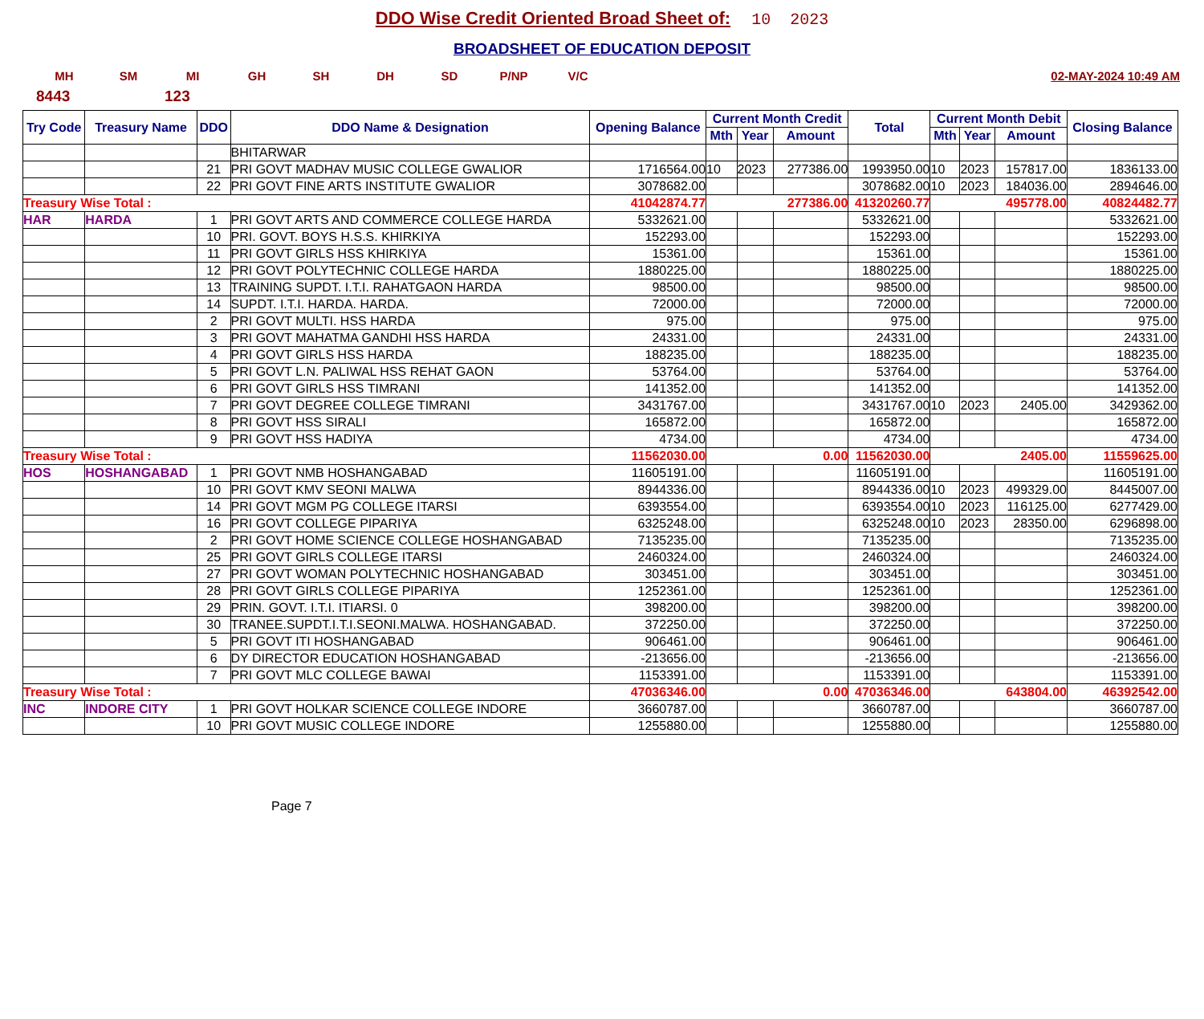DDO Wise Credit Oriented Broad Sheet of: 10 2023
BROADSHEET OF EDUCATION DEPOSIT
MH SM MI GH SH DH SD P/NP V/C 02-MAY-2024 10:49 AM
8443 123
| Try Code | Treasury Name | DDO | DDO Name & Designation | Opening Balance | Current Month Credit | | | Total | Current Month Debit | | | Closing Balance |
| --- | --- | --- | --- | --- | --- | --- | --- | --- | --- | --- | --- | --- |
| | | | | | Mth | Year | Amount | | Mth | Year | Amount | |
| | | | BHITARWAR | | | | | | | | | |
| | | 21 | PRI GOVT MADHAV MUSIC COLLEGE GWALIOR | 1716564.00 | 10 | 2023 | 277386.00 | 1993950.00 | 10 | 2023 | 157817.00 | 1836133.00 |
| | | 22 | PRI GOVT FINE ARTS INSTITUTE GWALIOR | 3078682.00 | | | | 3078682.00 | 10 | 2023 | 184036.00 | 2894646.00 |
| Treasury Wise Total : | | | | 41042874.77 | 277386.00 | | | 41320260.77 | 495778.00 | | | 40824482.77 |
| HAR | HARDA | 1 | PRI GOVT ARTS AND COMMERCE COLLEGE HARDA | 5332621.00 | | | | 5332621.00 | | | | 5332621.00 |
| | | 10 | PRI. GOVT. BOYS H.S.S. KHIRKIYA | 152293.00 | | | | 152293.00 | | | | 152293.00 |
| | | 11 | PRI GOVT GIRLS HSS KHIRKIYA | 15361.00 | | | | 15361.00 | | | | 15361.00 |
| | | 12 | PRI GOVT POLYTECHNIC COLLEGE HARDA | 1880225.00 | | | | 1880225.00 | | | | 1880225.00 |
| | | 13 | TRAINING SUPDT. I.T.I. RAHATGAON HARDA | 98500.00 | | | | 98500.00 | | | | 98500.00 |
| | | 14 | SUPDT. I.T.I. HARDA. HARDA. | 72000.00 | | | | 72000.00 | | | | 72000.00 |
| | | 2 | PRI GOVT MULTI. HSS HARDA | 975.00 | | | | 975.00 | | | | 975.00 |
| | | 3 | PRI GOVT MAHATMA GANDHI HSS HARDA | 24331.00 | | | | 24331.00 | | | | 24331.00 |
| | | 4 | PRI GOVT GIRLS HSS HARDA | 188235.00 | | | | 188235.00 | | | | 188235.00 |
| | | 5 | PRI GOVT L.N. PALIWAL HSS REHAT GAON | 53764.00 | | | | 53764.00 | | | | 53764.00 |
| | | 6 | PRI GOVT GIRLS HSS TIMRANI | 141352.00 | | | | 141352.00 | | | | 141352.00 |
| | | 7 | PRI GOVT DEGREE COLLEGE TIMRANI | 3431767.00 | | | | 3431767.00 | 10 | 2023 | 2405.00 | 3429362.00 |
| | | 8 | PRI GOVT HSS SIRALI | 165872.00 | | | | 165872.00 | | | | 165872.00 |
| | | 9 | PRI GOVT HSS HADIYA | 4734.00 | | | | 4734.00 | | | | 4734.00 |
| Treasury Wise Total : | | | | 11562030.00 | 0.00 | | | 11562030.00 | 2405.00 | | | 11559625.00 |
| HOS | HOSHANGABAD | 1 | PRI GOVT NMB HOSHANGABAD | 11605191.00 | | | | 11605191.00 | | | | 11605191.00 |
| | | 10 | PRI GOVT KMV SEONI MALWA | 8944336.00 | | | | 8944336.00 | 10 | 2023 | 499329.00 | 8445007.00 |
| | | 14 | PRI GOVT MGM PG COLLEGE ITARSI | 6393554.00 | | | | 6393554.00 | 10 | 2023 | 116125.00 | 6277429.00 |
| | | 16 | PRI GOVT COLLEGE PIPARIYA | 6325248.00 | | | | 6325248.00 | 10 | 2023 | 28350.00 | 6296898.00 |
| | | 2 | PRI GOVT HOME SCIENCE COLLEGE HOSHANGABAD | 7135235.00 | | | | 7135235.00 | | | | 7135235.00 |
| | | 25 | PRI GOVT GIRLS COLLEGE ITARSI | 2460324.00 | | | | 2460324.00 | | | | 2460324.00 |
| | | 27 | PRI GOVT WOMAN POLYTECHNIC HOSHANGABAD | 303451.00 | | | | 303451.00 | | | | 303451.00 |
| | | 28 | PRI GOVT GIRLS COLLEGE PIPARIYA | 1252361.00 | | | | 1252361.00 | | | | 1252361.00 |
| | | 29 | PRIN. GOVT. I.T.I. ITIARSI. 0 | 398200.00 | | | | 398200.00 | | | | 398200.00 |
| | | 30 | TRANEE.SUPDT.I.T.I.SEONI.MALWA. HOSHANGABAD. | 372250.00 | | | | 372250.00 | | | | 372250.00 |
| | | 5 | PRI GOVT ITI HOSHANGABAD | 906461.00 | | | | 906461.00 | | | | 906461.00 |
| | | 6 | DY DIRECTOR EDUCATION HOSHANGABAD | -213656.00 | | | | -213656.00 | | | | -213656.00 |
| | | 7 | PRI GOVT MLC COLLEGE BAWAI | 1153391.00 | | | | 1153391.00 | | | | 1153391.00 |
| Treasury Wise Total : | | | | 47036346.00 | 0.00 | | | 47036346.00 | 643804.00 | | | 46392542.00 |
| INC | INDORE CITY | 1 | PRI GOVT HOLKAR SCIENCE COLLEGE INDORE | 3660787.00 | | | | 3660787.00 | | | | 3660787.00 |
| | | 10 | PRI GOVT MUSIC COLLEGE INDORE | 1255880.00 | | | | 1255880.00 | | | | 1255880.00 |
Page 7